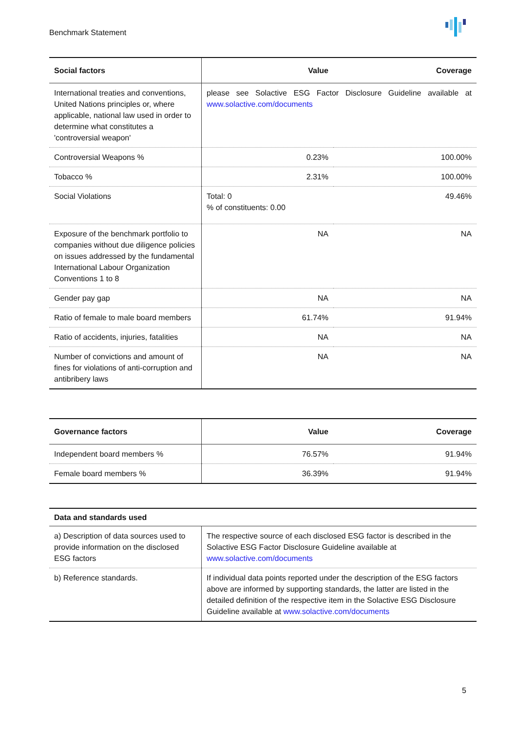Benchmark Statement
| Social factors | Value | Coverage |
| --- | --- | --- |
| International treaties and conventions, United Nations principles or, where applicable, national law used in order to determine what constitutes a 'controversial weapon' | please see Solactive ESG Factor Disclosure Guideline available at www.solactive.com/documents | |
| Controversial Weapons % | 0.23% | 100.00% |
| Tobacco % | 2.31% | 100.00% |
| Social Violations | Total: 0 % of constituents: 0.00 | 49.46% |
| Exposure of the benchmark portfolio to companies without due diligence policies on issues addressed by the fundamental International Labour Organization Conventions 1 to 8 | NA | NA |
| Gender pay gap | NA | NA |
| Ratio of female to male board members | 61.74% | 91.94% |
| Ratio of accidents, injuries, fatalities | NA | NA |
| Number of convictions and amount of fines for violations of anti-corruption and antibribery laws | NA | NA |
| Governance factors | Value | Coverage |
| --- | --- | --- |
| Independent board members % | 76.57% | 91.94% |
| Female board members % | 36.39% | 91.94% |
| Data and standards used | |
| --- | --- |
| a) Description of data sources used to provide information on the disclosed ESG factors | The respective source of each disclosed ESG factor is described in the Solactive ESG Factor Disclosure Guideline available at www.solactive.com/documents |
| b) Reference standards. | If individual data points reported under the description of the ESG factors above are informed by supporting standards, the latter are listed in the detailed definition of the respective item in the Solactive ESG Disclosure Guideline available at www.solactive.com/documents |
5